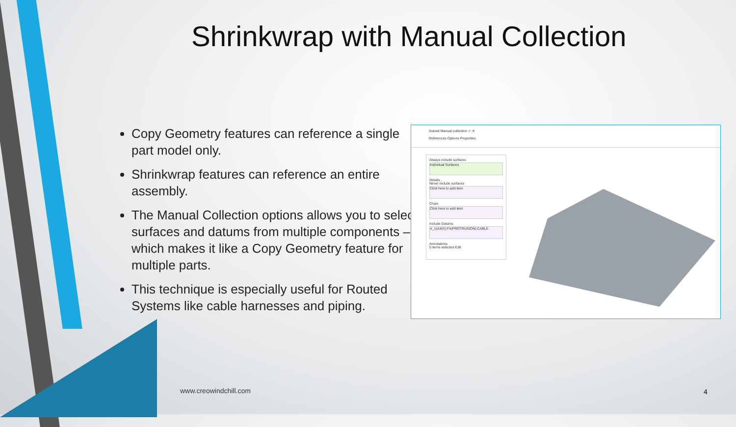Shrinkwrap with Manual Collection
Copy Geometry features can reference a single part model only.
Shrinkwrap features can reference an entire assembly.
The Manual Collection options allows you to select surfaces and datums from multiple components – which makes it like a Copy Geometry feature for multiple parts.
This technique is especially useful for Routed Systems like cable harnesses and piping.
Subset Manual collection ✓ ✕
References Options Properties
Always include surfaces
Individual Surfaces
Details...
Never include surfaces
Click here to add item
Chain
Click here to add item
Include Datums
A_1(AXIS):F4(PROTRUSION):CABLE
Annotations
0 items selected Edit
www.creowindchill.com 4